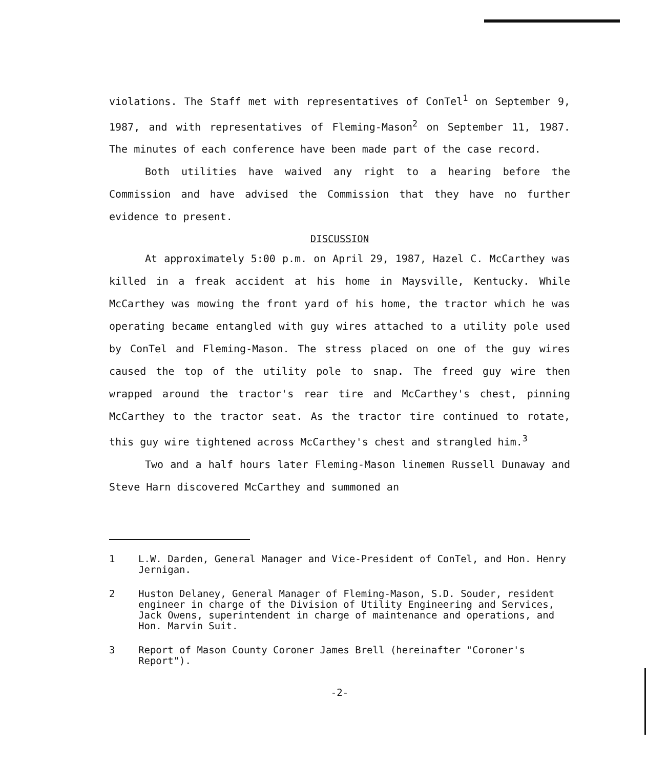violations. The Staff met with representatives of ConTel<sup>1</sup> on September 9, 1987, and with representatives of Fleming-Mason<sup>2</sup> on September 11, 1987. The minutes of each conference have been made part of the case record.
Both utilities have waived any right to a hearing before the Commission and have advised the Commission that they have no further evidence to present.
DISCUSSION
At approximately 5:00 p.m. on April 29, 1987, Hazel C. McCarthey was killed in a freak accident at his home in Maysville, Kentucky. While McCarthey was mowing the front yard of his home, the tractor which he was operating became entangled with guy wires attached to a utility pole used by ConTel and Fleming-Mason. The stress placed on one of the guy wires caused the top of the utility pole to snap. The freed guy wire then wrapped around the tractor's rear tire and McCarthey's chest, pinning McCarthey to the tractor seat. As the tractor tire continued to rotate, this guy wire tightened across McCarthey's chest and strangled him.<sup>3</sup>
Two and a half hours later Fleming-Mason linemen Russell Dunaway and Steve Harn discovered McCarthey and summoned an
1 L.W. Darden, General Manager and Vice-President of ConTel, and Hon. Henry Jernigan.
2 Huston Delaney, General Manager of Fleming-Mason, S.D. Souder, resident engineer in charge of the Division of Utility Engineering and Services, Jack Owens, superintendent in charge of maintenance and operations, and Hon. Marvin Suit.
3 Report of Mason County Coroner James Brell (hereinafter "Coroner's Report").
-2-